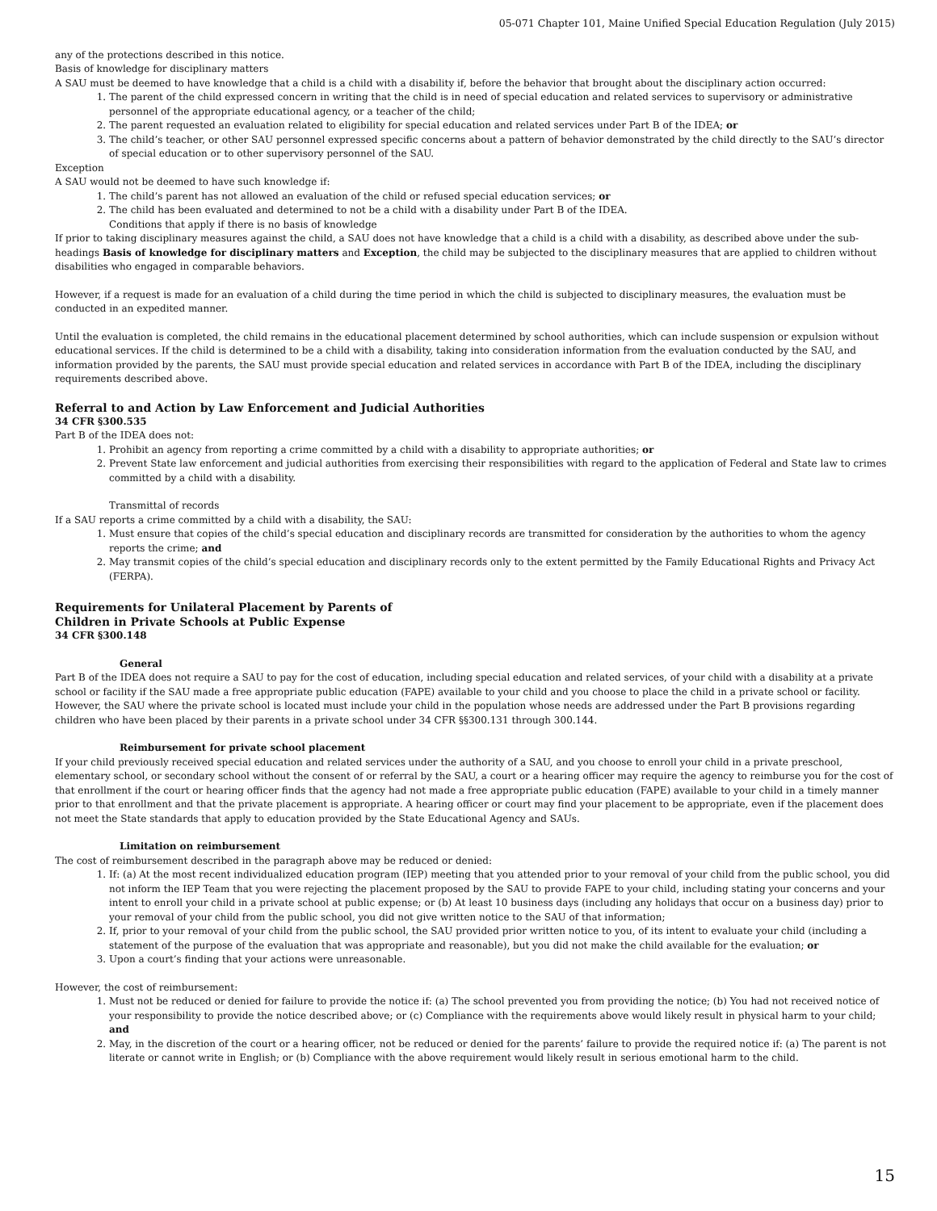05-071 Chapter 101, Maine Unified Special Education Regulation (July 2015)
any of the protections described in this notice.
Basis of knowledge for disciplinary matters
A SAU must be deemed to have knowledge that a child is a child with a disability if, before the behavior that brought about the disciplinary action occurred:
1. The parent of the child expressed concern in writing that the child is in need of special education and related services to supervisory or administrative personnel of the appropriate educational agency, or a teacher of the child;
2. The parent requested an evaluation related to eligibility for special education and related services under Part B of the IDEA; or
3. The child’s teacher, or other SAU personnel expressed specific concerns about a pattern of behavior demonstrated by the child directly to the SAU’s director of special education or to other supervisory personnel of the SAU.
Exception
A SAU would not be deemed to have such knowledge if:
1. The child’s parent has not allowed an evaluation of the child or refused special education services; or
2. The child has been evaluated and determined to not be a child with a disability under Part B of the IDEA.
Conditions that apply if there is no basis of knowledge
If prior to taking disciplinary measures against the child, a SAU does not have knowledge that a child is a child with a disability, as described above under the sub-headings Basis of knowledge for disciplinary matters and Exception, the child may be subjected to the disciplinary measures that are applied to children without disabilities who engaged in comparable behaviors.
However, if a request is made for an evaluation of a child during the time period in which the child is subjected to disciplinary measures, the evaluation must be conducted in an expedited manner.
Until the evaluation is completed, the child remains in the educational placement determined by school authorities, which can include suspension or expulsion without educational services. If the child is determined to be a child with a disability, taking into consideration information from the evaluation conducted by the SAU, and information provided by the parents, the SAU must provide special education and related services in accordance with Part B of the IDEA, including the disciplinary requirements described above.
Referral to and Action by Law Enforcement and Judicial Authorities
34 CFR §300.535
Part B of the IDEA does not:
1. Prohibit an agency from reporting a crime committed by a child with a disability to appropriate authorities; or
2. Prevent State law enforcement and judicial authorities from exercising their responsibilities with regard to the application of Federal and State law to crimes committed by a child with a disability.
Transmittal of records
If a SAU reports a crime committed by a child with a disability, the SAU:
1. Must ensure that copies of the child’s special education and disciplinary records are transmitted for consideration by the authorities to whom the agency reports the crime; and
2. May transmit copies of the child’s special education and disciplinary records only to the extent permitted by the Family Educational Rights and Privacy Act (FERPA).
Requirements for Unilateral Placement by Parents of
Children in Private Schools at Public Expense
34 CFR §300.148
General
Part B of the IDEA does not require a SAU to pay for the cost of education, including special education and related services, of your child with a disability at a private school or facility if the SAU made a free appropriate public education (FAPE) available to your child and you choose to place the child in a private school or facility. However, the SAU where the private school is located must include your child in the population whose needs are addressed under the Part B provisions regarding children who have been placed by their parents in a private school under 34 CFR §§300.131 through 300.144.
Reimbursement for private school placement
If your child previously received special education and related services under the authority of a SAU, and you choose to enroll your child in a private preschool, elementary school, or secondary school without the consent of or referral by the SAU, a court or a hearing officer may require the agency to reimburse you for the cost of that enrollment if the court or hearing officer finds that the agency had not made a free appropriate public education (FAPE) available to your child in a timely manner prior to that enrollment and that the private placement is appropriate. A hearing officer or court may find your placement to be appropriate, even if the placement does not meet the State standards that apply to education provided by the State Educational Agency and SAUs.
Limitation on reimbursement
The cost of reimbursement described in the paragraph above may be reduced or denied:
1. If: (a) At the most recent individualized education program (IEP) meeting that you attended prior to your removal of your child from the public school, you did not inform the IEP Team that you were rejecting the placement proposed by the SAU to provide FAPE to your child, including stating your concerns and your intent to enroll your child in a private school at public expense; or (b) At least 10 business days (including any holidays that occur on a business day) prior to your removal of your child from the public school, you did not give written notice to the SAU of that information;
2. If, prior to your removal of your child from the public school, the SAU provided prior written notice to you, of its intent to evaluate your child (including a statement of the purpose of the evaluation that was appropriate and reasonable), but you did not make the child available for the evaluation; or
3. Upon a court’s finding that your actions were unreasonable.
However, the cost of reimbursement:
1. Must not be reduced or denied for failure to provide the notice if: (a) The school prevented you from providing the notice; (b) You had not received notice of your responsibility to provide the notice described above; or (c) Compliance with the requirements above would likely result in physical harm to your child; and
2. May, in the discretion of the court or a hearing officer, not be reduced or denied for the parents’ failure to provide the required notice if: (a) The parent is not literate or cannot write in English; or (b) Compliance with the above requirement would likely result in serious emotional harm to the child.
15